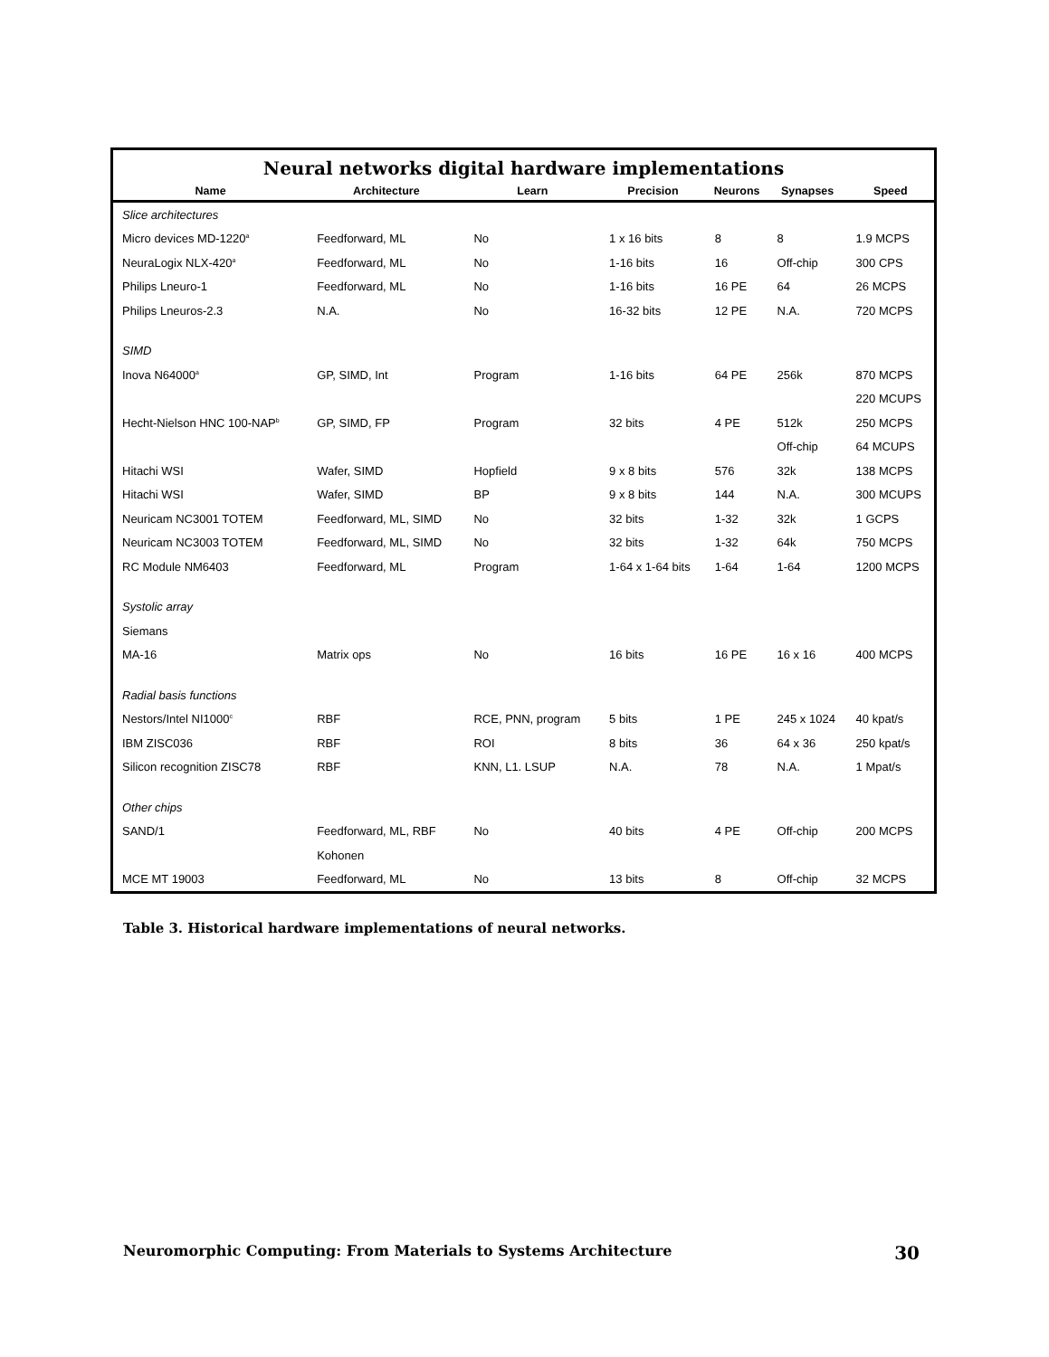Neural networks digital hardware implementations
| Name | Architecture | Learn | Precision | Neurons | Synapses | Speed |
| --- | --- | --- | --- | --- | --- | --- |
| Slice architectures | | | | | | |
| Micro devices MD-1220<sup>a</sup> | Feedforward, ML | No | 1 x 16 bits | 8 | 8 | 1.9 MCPS |
| NeuraLogix NLX-420<sup>a</sup> | Feedforward, ML | No | 1-16 bits | 16 | Off-chip | 300 CPS |
| Philips Lneuro-1 | Feedforward, ML | No | 1-16 bits | 16 PE | 64 | 26 MCPS |
| Philips Lneuros-2.3 | N.A. | No | 16-32 bits | 12 PE | N.A. | 720 MCPS |
| SIMD | | | | | | |
| Inova N64000<sup>a</sup> | GP, SIMD, Int | Program | 1-16 bits | 64 PE | 256k | 870 MCPS |
| | | | | | | 220 MCUPS |
| Hecht-Nielson HNC 100-NAP<sup>b</sup> | GP, SIMD, FP | Program | 32 bits | 4 PE | 512k | 250 MCPS |
| | | | | | Off-chip | 64 MCUPS |
| Hitachi WSI | Wafer, SIMD | Hopfield | 9 x 8 bits | 576 | 32k | 138 MCPS |
| Hitachi WSI | Wafer, SIMD | BP | 9 x 8 bits | 144 | N.A. | 300 MCUPS |
| Neuricam NC3001 TOTEM | Feedforward, ML, SIMD | No | 32 bits | 1-32 | 32k | 1 GCPS |
| Neuricam NC3003 TOTEM | Feedforward, ML, SIMD | No | 32 bits | 1-32 | 64k | 750 MCPS |
| RC Module NM6403 | Feedforward, ML | Program | 1-64 x 1-64 bits | 1-64 | 1-64 | 1200 MCPS |
| Systolic array | | | | | | |
| Siemans | | | | | | |
| MA-16 | Matrix ops | No | 16 bits | 16 PE | 16 x 16 | 400 MCPS |
| Radial basis functions | | | | | | |
| Nestors/Intel NI1000<sup>c</sup> | RBF | RCE, PNN, program | 5 bits | 1 PE | 245 x 1024 | 40 kpat/s |
| IBM ZISC036 | RBF | ROI | 8 bits | 36 | 64 x 36 | 250 kpat/s |
| Silicon recognition ZISC78 | RBF | KNN, L1. LSUP | N.A. | 78 | N.A. | 1 Mpat/s |
| Other chips | | | | | | |
| SAND/1 | Feedforward, ML, RBF | No | 40 bits | 4 PE | Off-chip | 200 MCPS |
| | Kohonen | | | | | |
| MCE MT 19003 | Feedforward, ML | No | 13 bits | 8 | Off-chip | 32 MCPS |
Table 3. Historical hardware implementations of neural networks.
Neuromorphic Computing: From Materials to Systems Architecture 30